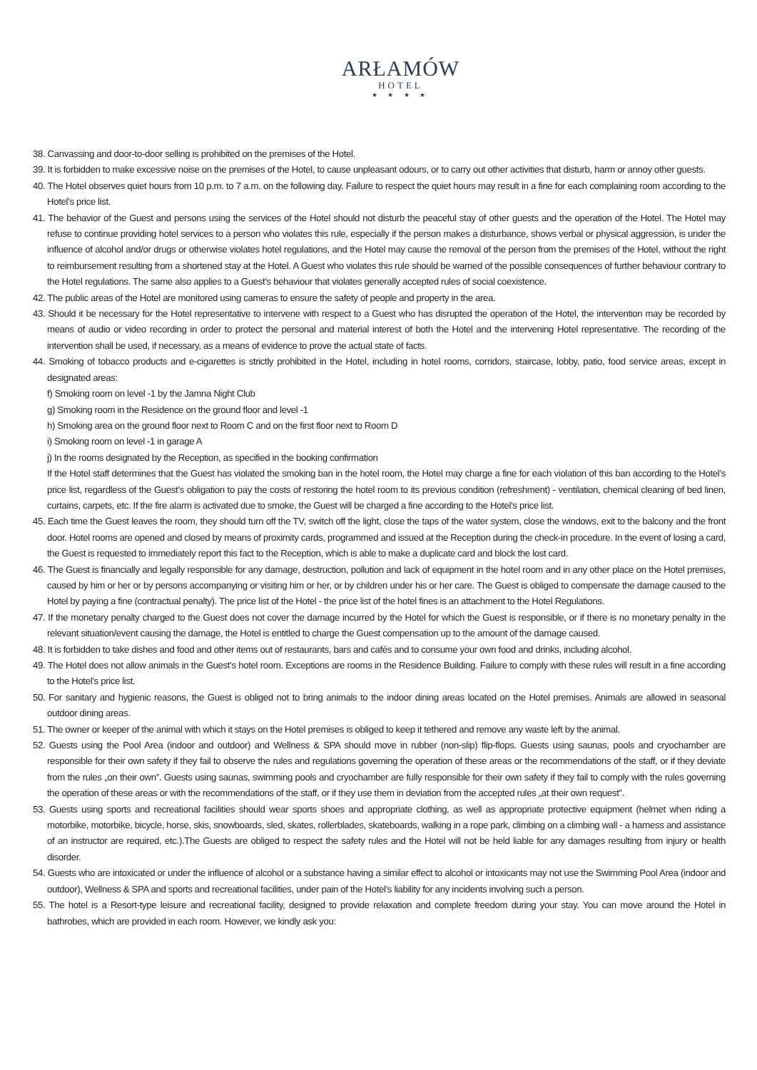ARŁAMÓW
HOTEL
★ ★ ★ ★
38. Canvassing and door-to-door selling is prohibited on the premises of the Hotel.
39. It is forbidden to make excessive noise on the premises of the Hotel, to cause unpleasant odours, or to carry out other activities that disturb, harm or annoy other guests.
40. The Hotel observes quiet hours from 10 p.m. to 7 a.m. on the following day. Failure to respect the quiet hours may result in a fine for each complaining room according to the Hotel’s price list.
41. The behavior of the Guest and persons using the services of the Hotel should not disturb the peaceful stay of other guests and the operation of the Hotel. The Hotel may refuse to continue providing hotel services to a person who violates this rule, especially if the person makes a disturbance, shows verbal or physical aggression, is under the influence of alcohol and/or drugs or otherwise violates hotel regulations, and the Hotel may cause the removal of the person from the premises of the Hotel, without the right to reimbursement resulting from a shortened stay at the Hotel. A Guest who violates this rule should be warned of the possible consequences of further behaviour contrary to the Hotel regulations. The same also applies to a Guest’s behaviour that violates generally accepted rules of social coexistence.
42. The public areas of the Hotel are monitored using cameras to ensure the safety of people and property in the area.
43. Should it be necessary for the Hotel representative to intervene with respect to a Guest who has disrupted the operation of the Hotel, the intervention may be recorded by means of audio or video recording in order to protect the personal and material interest of both the Hotel and the intervening Hotel representative. The recording of the intervention shall be used, if necessary, as a means of evidence to prove the actual state of facts.
44. Smoking of tobacco products and e-cigarettes is strictly prohibited in the Hotel, including in hotel rooms, corridors, staircase, lobby, patio, food service areas, except in designated areas:
f) Smoking room on level -1 by the Jamna Night Club
g) Smoking room in the Residence on the ground floor and level -1
h) Smoking area on the ground floor next to Room C and on the first floor next to Room D
i) Smoking room on level -1 in garage A
j) In the rooms designated by the Reception, as specified in the booking confirmation
If the Hotel staff determines that the Guest has violated the smoking ban in the hotel room, the Hotel may charge a fine for each violation of this ban according to the Hotel’s price list, regardless of the Guest’s obligation to pay the costs of restoring the hotel room to its previous condition (refreshment) - ventilation, chemical cleaning of bed linen, curtains, carpets, etc. If the fire alarm is activated due to smoke, the Guest will be charged a fine according to the Hotel’s price list.
45. Each time the Guest leaves the room, they should turn off the TV, switch off the light, close the taps of the water system, close the windows, exit to the balcony and the front door. Hotel rooms are opened and closed by means of proximity cards, programmed and issued at the Reception during the check-in procedure. In the event of losing a card, the Guest is requested to immediately report this fact to the Reception, which is able to make a duplicate card and block the lost card.
46. The Guest is financially and legally responsible for any damage, destruction, pollution and lack of equipment in the hotel room and in any other place on the Hotel premises, caused by him or her or by persons accompanying or visiting him or her, or by children under his or her care. The Guest is obliged to compensate the damage caused to the Hotel by paying a fine (contractual penalty). The price list of the Hotel - the price list of the hotel fines is an attachment to the Hotel Regulations.
47. If the monetary penalty charged to the Guest does not cover the damage incurred by the Hotel for which the Guest is responsible, or if there is no monetary penalty in the relevant situation/event causing the damage, the Hotel is entitled to charge the Guest compensation up to the amount of the damage caused.
48. It is forbidden to take dishes and food and other items out of restaurants, bars and cafés and to consume your own food and drinks, including alcohol.
49. The Hotel does not allow animals in the Guest’s hotel room. Exceptions are rooms in the Residence Building. Failure to comply with these rules will result in a fine according to the Hotel’s price list.
50. For sanitary and hygienic reasons, the Guest is obliged not to bring animals to the indoor dining areas located on the Hotel premises. Animals are allowed in seasonal outdoor dining areas.
51. The owner or keeper of the animal with which it stays on the Hotel premises is obliged to keep it tethered and remove any waste left by the animal.
52. Guests using the Pool Area (indoor and outdoor) and Wellness & SPA should move in rubber (non-slip) flip-flops. Guests using saunas, pools and cryochamber are responsible for their own safety if they fail to observe the rules and regulations governing the operation of these areas or the recommendations of the staff, or if they deviate from the rules „on their own”. Guests using saunas, swimming pools and cryochamber are fully responsible for their own safety if they fail to comply with the rules governing the operation of these areas or with the recommendations of the staff, or if they use them in deviation from the accepted rules „at their own request”.
53. Guests using sports and recreational facilities should wear sports shoes and appropriate clothing, as well as appropriate protective equipment (helmet when riding a motorbike, motorbike, bicycle, horse, skis, snowboards, sled, skates, rollerblades, skateboards, walking in a rope park, climbing on a climbing wall - a harness and assistance of an instructor are required, etc.).The Guests are obliged to respect the safety rules and the Hotel will not be held liable for any damages resulting from injury or health disorder.
54. Guests who are intoxicated or under the influence of alcohol or a substance having a similar effect to alcohol or intoxicants may not use the Swimming Pool Area (indoor and outdoor), Wellness & SPA and sports and recreational facilities, under pain of the Hotel’s liability for any incidents involving such a person.
55. The hotel is a Resort-type leisure and recreational facility, designed to provide relaxation and complete freedom during your stay. You can move around the Hotel in bathrobes, which are provided in each room. However, we kindly ask you: